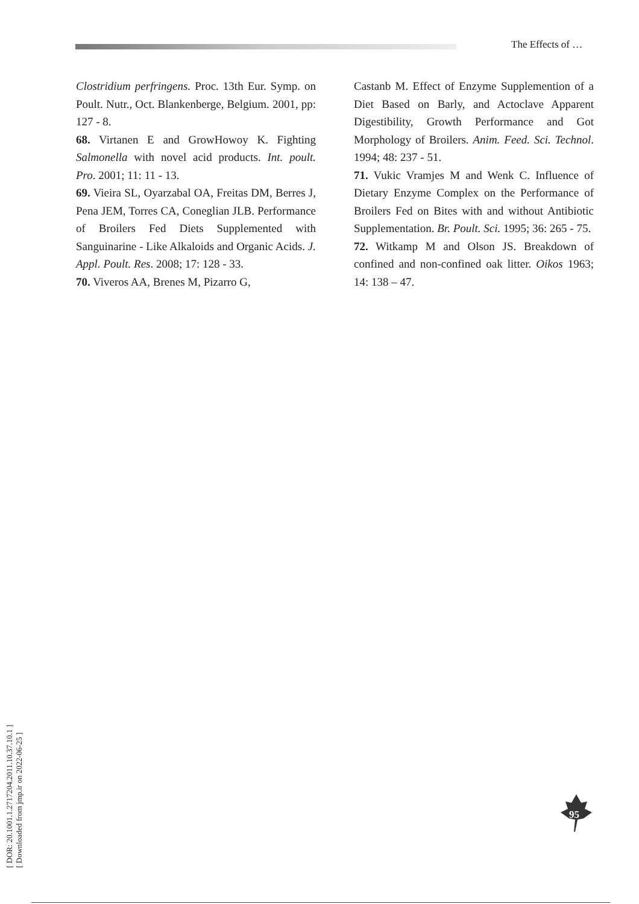The Effects of …
Clostridium perfringens. Proc. 13th Eur. Symp. on Poult. Nutr., Oct. Blankenberge, Belgium. 2001, pp: 127 - 8.
68. Virtanen E and GrowHowoy K. Fighting Salmonella with novel acid products. Int. poult. Pro. 2001; 11: 11 - 13.
69. Vieira SL, Oyarzabal OA, Freitas DM, Berres J, Pena JEM, Torres CA, Coneglian JLB. Performance of Broilers Fed Diets Supplemented with Sanguinarine - Like Alkaloids and Organic Acids. J. Appl. Poult. Res. 2008; 17: 128 - 33.
70. Viveros AA, Brenes M, Pizarro G,
Castanb M. Effect of Enzyme Supplemention of a Diet Based on Barly, and Actoclave Apparent Digestibility, Growth Performance and Got Morphology of Broilers. Anim. Feed. Sci. Technol. 1994; 48: 237 - 51.
71. Vukic Vramjes M and Wenk C. Influence of Dietary Enzyme Complex on the Performance of Broilers Fed on Bites with and without Antibiotic Supplementation. Br. Poult. Sci. 1995; 36: 265 - 75.
72. Witkamp M and Olson JS. Breakdown of confined and non-confined oak litter. Oikos 1963; 14: 138 – 47.
[ DOR: 20.1001.1.2717204.2011.10.37.10.1 ]
[ Downloaded from jmp.ir on 2022-06-25 ]
95